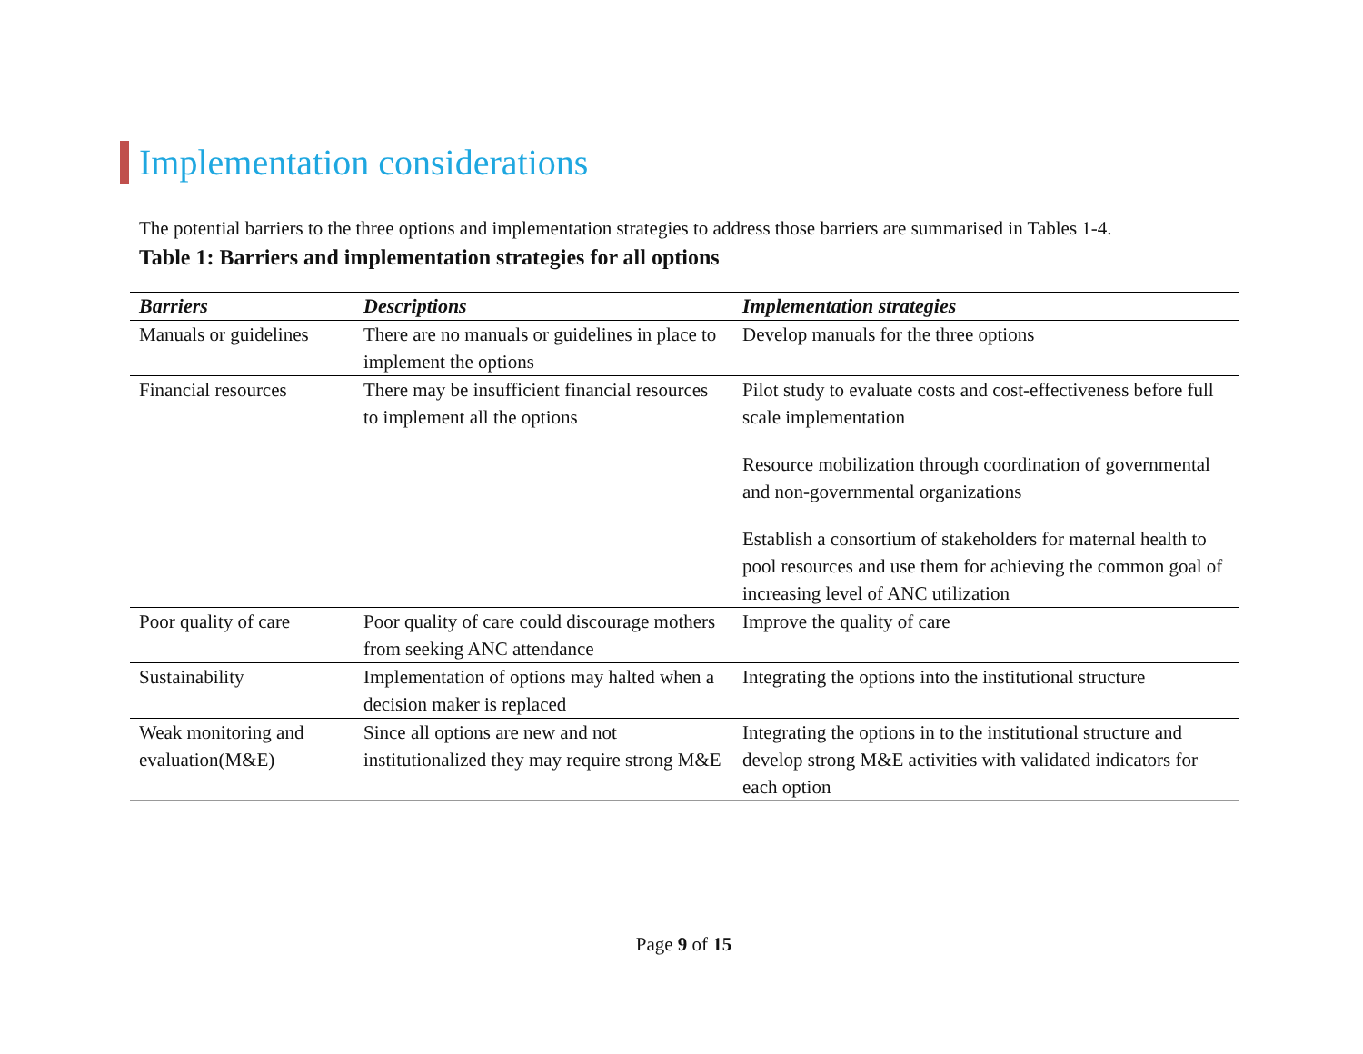Implementation considerations
The potential barriers to the three options and implementation strategies to address those barriers are summarised in Tables 1-4.
Table 1: Barriers and implementation strategies for all options
| Barriers | Descriptions | Implementation strategies |
| --- | --- | --- |
| Manuals or guidelines | There are no manuals or guidelines in place to implement the options | Develop manuals for the three options |
| Financial resources | There may be insufficient financial resources to implement all the options | Pilot study to evaluate costs and cost-effectiveness before full scale implementation Resource mobilization through coordination of governmental and non-governmental organizations Establish a consortium of stakeholders for maternal health to pool resources and use them for achieving the common goal of increasing level of ANC utilization |
| Poor quality of care | Poor quality of care could discourage mothers from seeking ANC attendance | Improve the quality of care |
| Sustainability | Implementation of options may halted when a decision maker is replaced | Integrating the options into the institutional structure |
| Weak monitoring and evaluation(M&E) | Since all options are new and not institutionalized they may require strong M&E | Integrating the options in to the institutional structure and develop strong M&E activities with validated indicators for each option |
Page 9 of 15